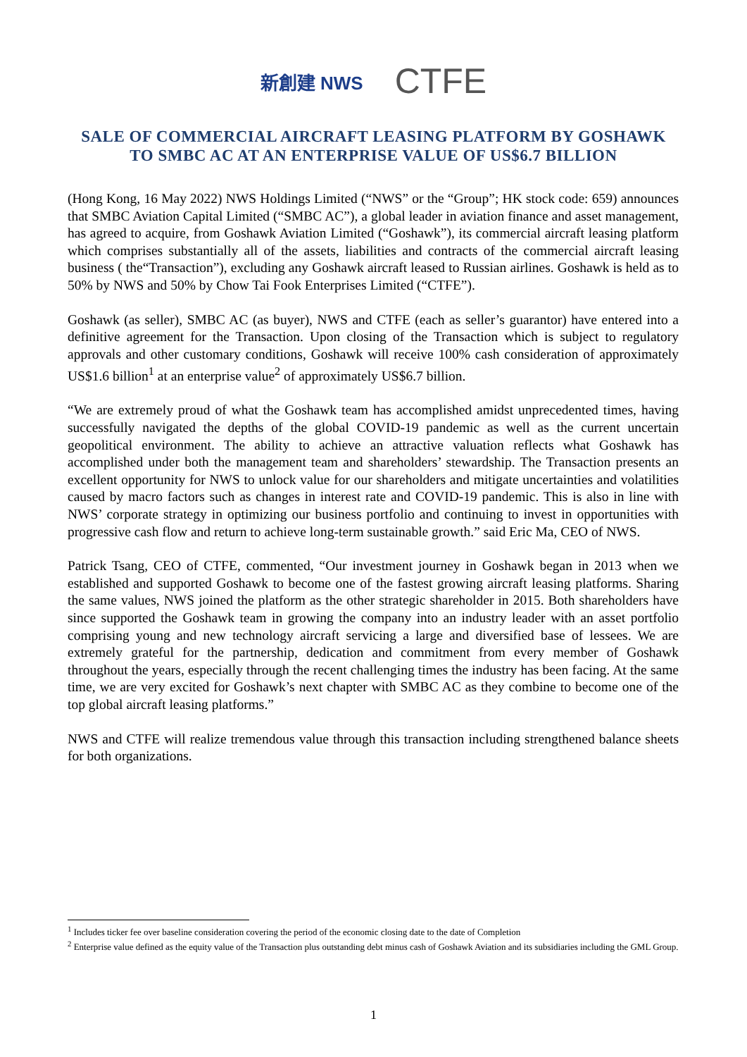新創建 NWS CTFE
SALE OF COMMERCIAL AIRCRAFT LEASING PLATFORM BY GOSHAWK
TO SMBC AC AT AN ENTERPRISE VALUE OF US$6.7 BILLION
(Hong Kong, 16 May 2022) NWS Holdings Limited (“NWS” or the “Group”; HK stock code: 659) announces that SMBC Aviation Capital Limited (“SMBC AC”), a global leader in aviation finance and asset management, has agreed to acquire, from Goshawk Aviation Limited (“Goshawk”), its commercial aircraft leasing platform which comprises substantially all of the assets, liabilities and contracts of the commercial aircraft leasing business ( the“Transaction”), excluding any Goshawk aircraft leased to Russian airlines. Goshawk is held as to 50% by NWS and 50% by Chow Tai Fook Enterprises Limited (“CTFE”).
Goshawk (as seller), SMBC AC (as buyer), NWS and CTFE (each as seller’s guarantor) have entered into a definitive agreement for the Transaction. Upon closing of the Transaction which is subject to regulatory approvals and other customary conditions, Goshawk will receive 100% cash consideration of approximately US$1.6 billion<sup>1</sup> at an enterprise value<sup>2</sup> of approximately US$6.7 billion.
“We are extremely proud of what the Goshawk team has accomplished amidst unprecedented times, having successfully navigated the depths of the global COVID-19 pandemic as well as the current uncertain geopolitical environment. The ability to achieve an attractive valuation reflects what Goshawk has accomplished under both the management team and shareholders’ stewardship. The Transaction presents an excellent opportunity for NWS to unlock value for our shareholders and mitigate uncertainties and volatilities caused by macro factors such as changes in interest rate and COVID-19 pandemic. This is also in line with NWS’ corporate strategy in optimizing our business portfolio and continuing to invest in opportunities with progressive cash flow and return to achieve long-term sustainable growth.” said Eric Ma, CEO of NWS.
Patrick Tsang, CEO of CTFE, commented, “Our investment journey in Goshawk began in 2013 when we established and supported Goshawk to become one of the fastest growing aircraft leasing platforms. Sharing the same values, NWS joined the platform as the other strategic shareholder in 2015. Both shareholders have since supported the Goshawk team in growing the company into an industry leader with an asset portfolio comprising young and new technology aircraft servicing a large and diversified base of lessees. We are extremely grateful for the partnership, dedication and commitment from every member of Goshawk throughout the years, especially through the recent challenging times the industry has been facing. At the same time, we are very excited for Goshawk’s next chapter with SMBC AC as they combine to become one of the top global aircraft leasing platforms.”
NWS and CTFE will realize tremendous value through this transaction including strengthened balance sheets for both organizations.
<sup>1</sup> Includes ticker fee over baseline consideration covering the period of the economic closing date to the date of Completion
<sup>2</sup> Enterprise value defined as the equity value of the Transaction plus outstanding debt minus cash of Goshawk Aviation and its subsidiaries including the GML Group.
1